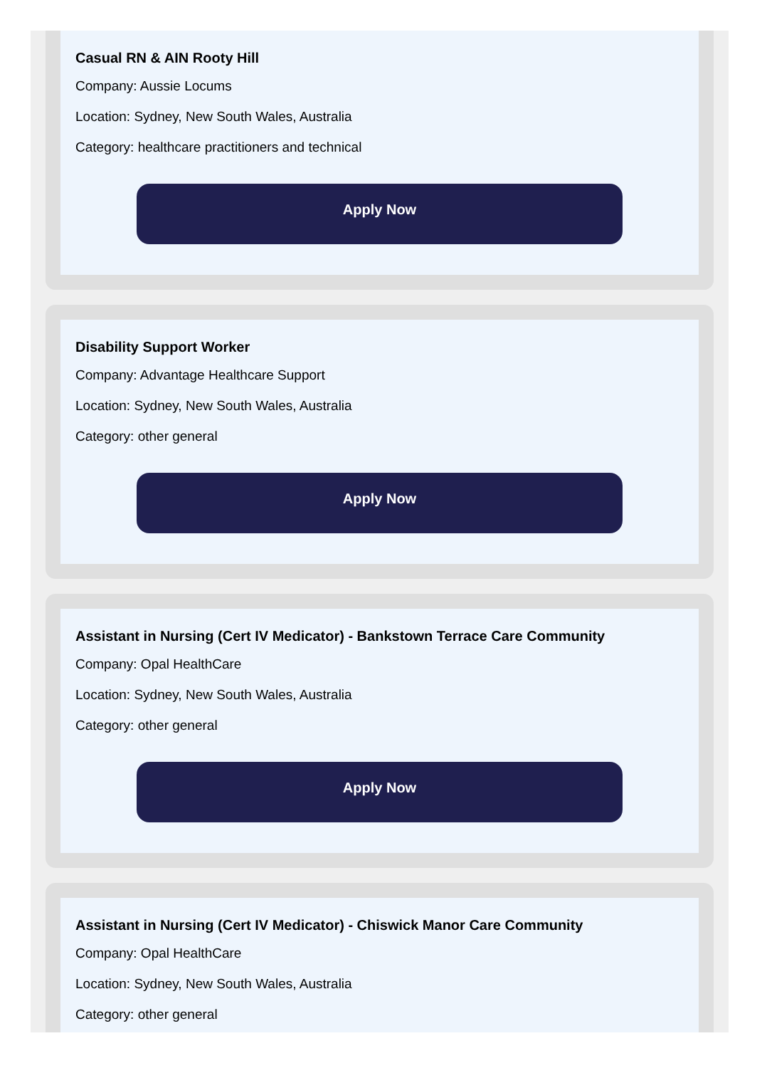Casual RN & AIN Rooty Hill
Company: Aussie Locums
Location: Sydney, New South Wales, Australia
Category: healthcare practitioners and technical
Apply Now
Disability Support Worker
Company: Advantage Healthcare Support
Location: Sydney, New South Wales, Australia
Category: other general
Apply Now
Assistant in Nursing (Cert IV Medicator) - Bankstown Terrace Care Community
Company: Opal HealthCare
Location: Sydney, New South Wales, Australia
Category: other general
Apply Now
Assistant in Nursing (Cert IV Medicator) - Chiswick Manor Care Community
Company: Opal HealthCare
Location: Sydney, New South Wales, Australia
Category: other general